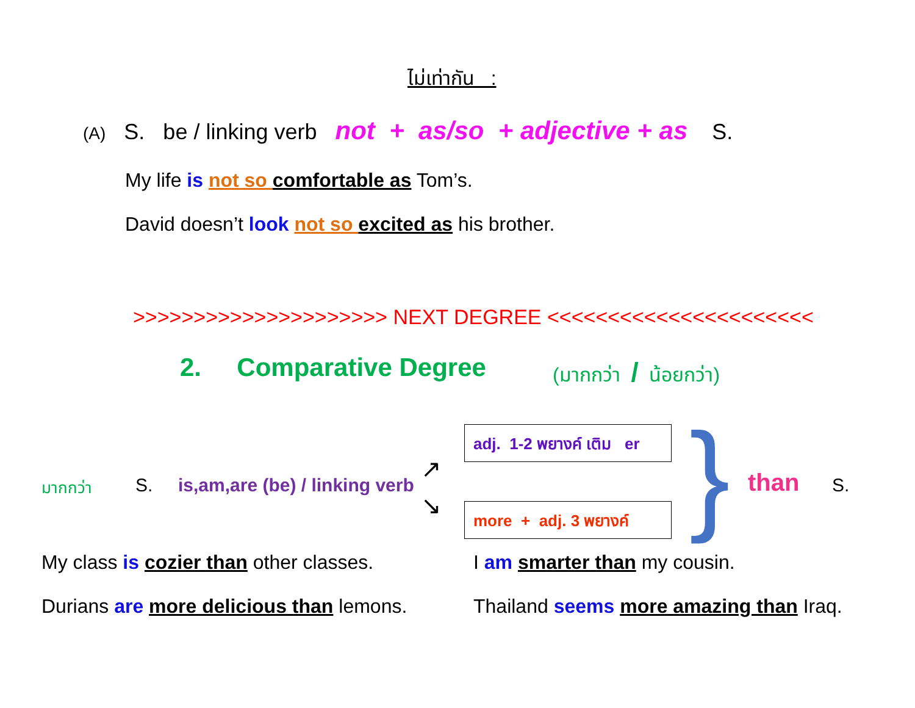ไม่เท่ากัน :
(A) S. be / linking verb not + as/so + adjective + as S.
My life is not so comfortable as Tom’s.
David doesn’t look not so excited as his brother.
>>>>>>>>>>>>>>>>>>>>> NEXT DEGREE <<<<<<<<<<<<<<<<<<<<<<
2. Comparative Degree (มากกว่า / น้อยกว่า)
มากกว่า S. is,am,are (be) / linking verb
↗
↘
adj. 1-2 พยางค์ เติม er
more + adj. 3 พยางค์
} than S.
My class is cozier than other classes.
I am smarter than my cousin.
Durians are more delicious than lemons.
Thailand seems more amazing than Iraq.